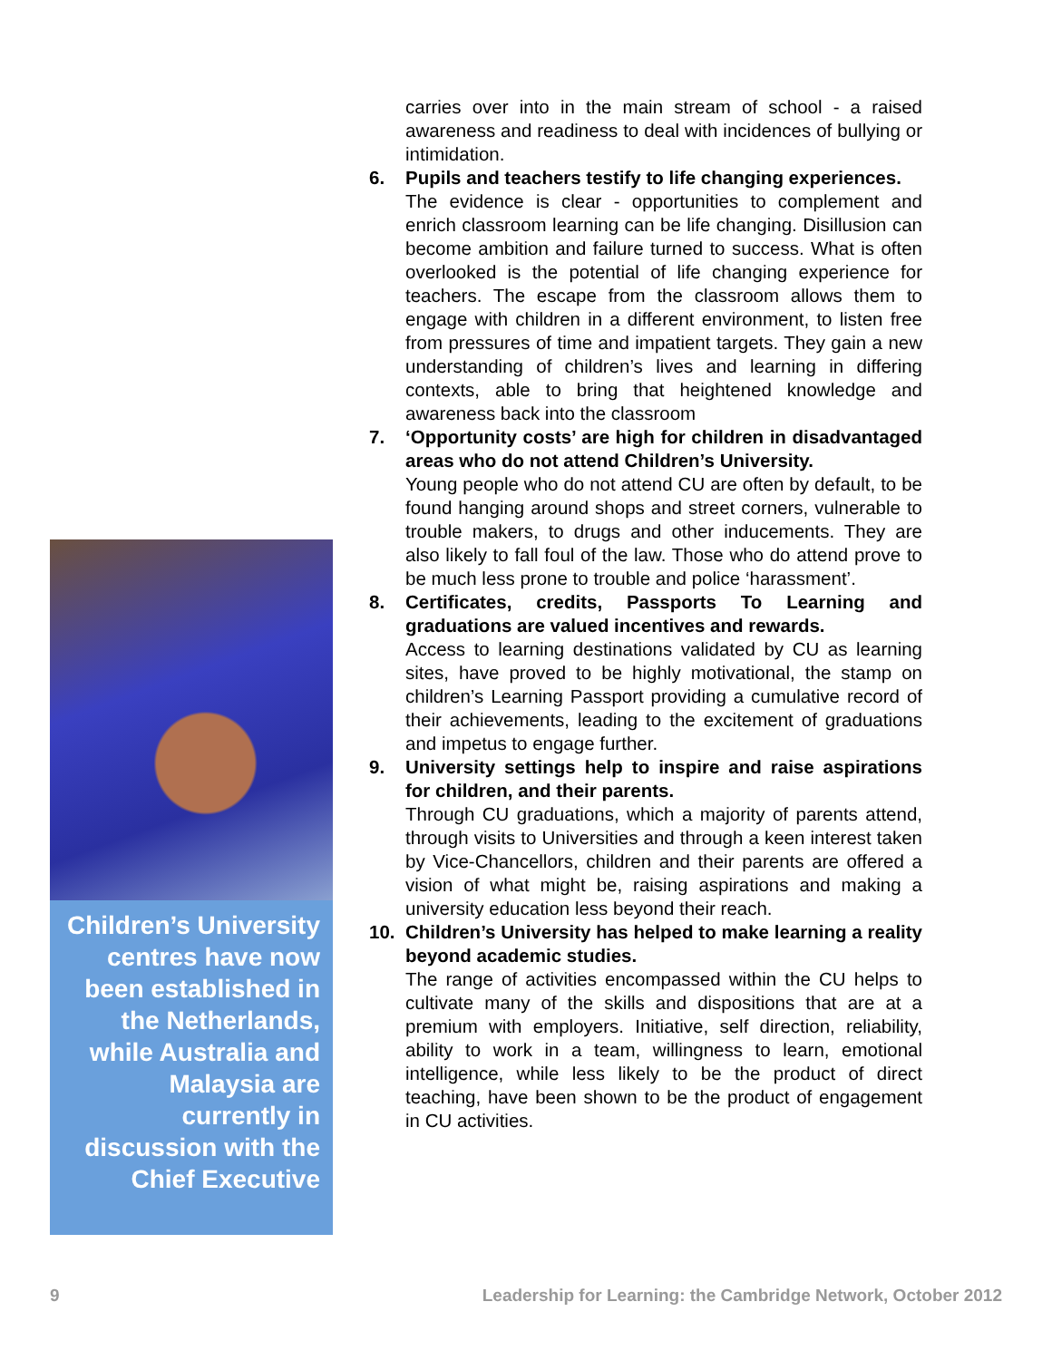Children’s University centres have now been established in the Netherlands, while Australia and Malaysia are currently in discussion with the Chief Executive
carries over into in the main stream of school - a raised awareness and readiness to deal with incidences of bullying or intimidation.
6. Pupils and teachers testify to life changing experiences.
The evidence is clear - opportunities to complement and enrich classroom learning can be life changing. Disillusion can become ambition and failure turned to success. What is often overlooked is the potential of life changing experience for teachers. The escape from the classroom allows them to engage with children in a different environment, to listen free from pressures of time and impatient targets. They gain a new understanding of children’s lives and learning in differing contexts, able to bring that heightened knowledge and awareness back into the classroom
7. ‘Opportunity costs’ are high for children in disadvantaged areas who do not attend Children’s University.
Young people who do not attend CU are often by default, to be found hanging around shops and street corners, vulnerable to trouble makers, to drugs and other inducements. They are also likely to fall foul of the law. Those who do attend prove to be much less prone to trouble and police ‘harassment’.
8. Certificates, credits, Passports To Learning and graduations are valued incentives and rewards.
Access to learning destinations validated by CU as learning sites, have proved to be highly motivational, the stamp on children’s Learning Passport providing a cumulative record of their achievements, leading to the excitement of graduations and impetus to engage further.
9. University settings help to inspire and raise aspirations for children, and their parents.
Through CU graduations, which a majority of parents attend, through visits to Universities and through a keen interest taken by Vice-Chancellors, children and their parents are offered a vision of what might be, raising aspirations and making a university education less beyond their reach.
10. Children’s University has helped to make learning a reality beyond academic studies.
The range of activities encompassed within the CU helps to cultivate many of the skills and dispositions that are at a premium with employers. Initiative, self direction, reliability, ability to work in a team, willingness to learn, emotional intelligence, while less likely to be the product of direct teaching, have been shown to be the product of engagement in CU activities.
9 Leadership for Learning: the Cambridge Network, October 2012